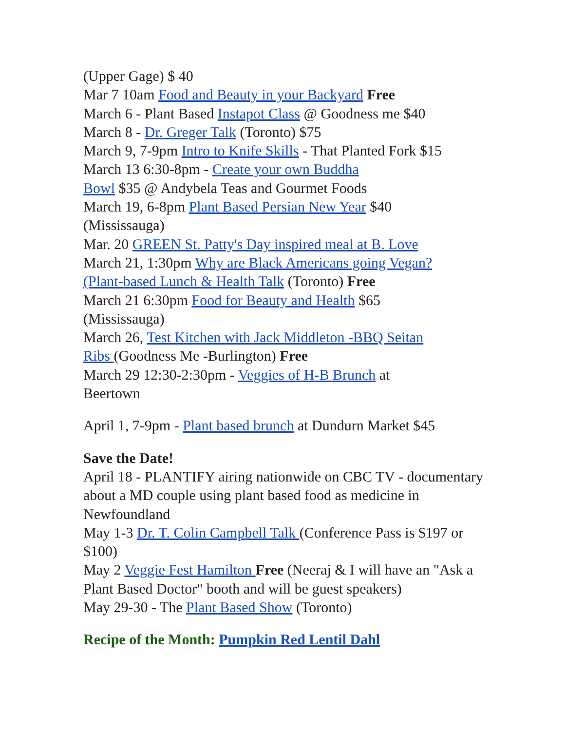(Upper Gage) $ 40
Mar 7 10am Food and Beauty in your Backyard Free
March 6 - Plant Based Instapot Class @ Goodness me $40
March 8 - Dr. Greger Talk (Toronto) $75
March 9, 7-9pm Intro to Knife Skills - That Planted Fork $15
March 13 6:30-8pm - Create your own Buddha
Bowl $35 @ Andybela Teas and Gourmet Foods
March 19, 6-8pm Plant Based Persian New Year $40
(Mississauga)
Mar. 20 GREEN St. Patty's Day inspired meal at B. Love
March 21, 1:30pm Why are Black Americans going Vegan?
(Plant-based Lunch & Health Talk (Toronto) Free
March 21 6:30pm Food for Beauty and Health $65
(Mississauga)
March 26, Test Kitchen with Jack Middleton -BBQ Seitan
Ribs (Goodness Me -Burlington) Free
March 29 12:30-2:30pm - Veggies of H-B Brunch at
Beertown
April 1, 7-9pm - Plant based brunch at Dundurn Market $45
Save the Date!
April 18 - PLANTIFY airing nationwide on CBC TV - documentary about a MD couple using plant based food as medicine in Newfoundland
May 1-3 Dr. T. Colin Campbell Talk (Conference Pass is $197 or $100)
May 2 Veggie Fest Hamilton Free (Neeraj & I will have an "Ask a Plant Based Doctor" booth and will be guest speakers)
May 29-30 - The Plant Based Show (Toronto)
Recipe of the Month: Pumpkin Red Lentil Dahl